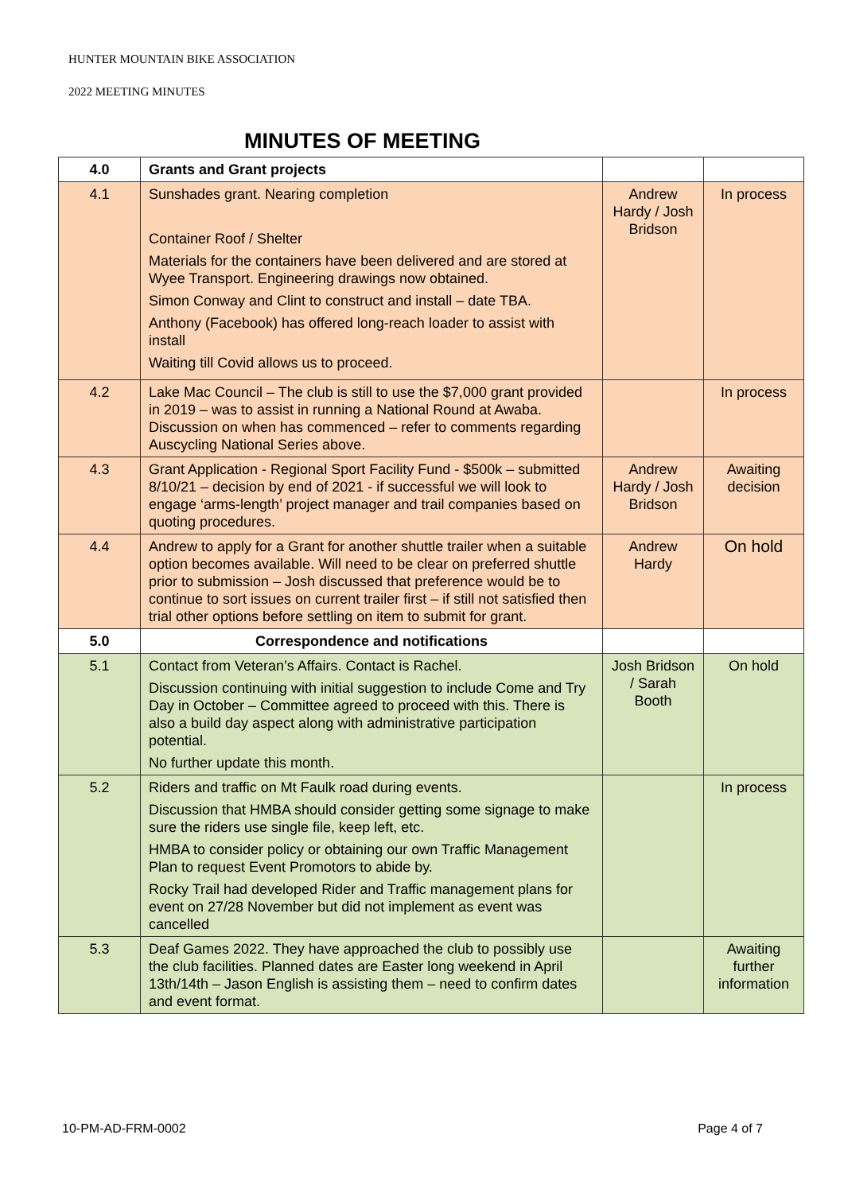HUNTER MOUNTAIN BIKE ASSOCIATION
2022 MEETING MINUTES
MINUTES OF MEETING
| 4.0 | Grants and Grant projects | | |
| 4.1 | Sunshades grant. Nearing completion Container Roof / Shelter Materials for the containers have been delivered and are stored at Wyee Transport. Engineering drawings now obtained. Simon Conway and Clint to construct and install – date TBA. Anthony (Facebook) has offered long-reach loader to assist with install Waiting till Covid allows us to proceed. | Andrew Hardy / Josh Bridson | In process |
| 4.2 | Lake Mac Council – The club is still to use the $7,000 grant provided in 2019 – was to assist in running a National Round at Awaba. Discussion on when has commenced – refer to comments regarding Auscycling National Series above. | | In process |
| 4.3 | Grant Application - Regional Sport Facility Fund - $500k – submitted 8/10/21 – decision by end of 2021 - if successful we will look to engage ‘arms-length’ project manager and trail companies based on quoting procedures. | Andrew Hardy / Josh Bridson | Awaiting decision |
| 4.4 | Andrew to apply for a Grant for another shuttle trailer when a suitable option becomes available. Will need to be clear on preferred shuttle prior to submission – Josh discussed that preference would be to continue to sort issues on current trailer first – if still not satisfied then trial other options before settling on item to submit for grant. | Andrew Hardy | On hold |
| 5.0 | Correspondence and notifications | | |
| 5.1 | Contact from Veteran’s Affairs. Contact is Rachel. Discussion continuing with initial suggestion to include Come and Try Day in October – Committee agreed to proceed with this. There is also a build day aspect along with administrative participation potential. No further update this month. | Josh Bridson / Sarah Booth | On hold |
| 5.2 | Riders and traffic on Mt Faulk road during events. Discussion that HMBA should consider getting some signage to make sure the riders use single file, keep left, etc. HMBA to consider policy or obtaining our own Traffic Management Plan to request Event Promotors to abide by. Rocky Trail had developed Rider and Traffic management plans for event on 27/28 November but did not implement as event was cancelled | | In process |
| 5.3 | Deaf Games 2022. They have approached the club to possibly use the club facilities. Planned dates are Easter long weekend in April 13th/14th – Jason English is assisting them – need to confirm dates and event format. | | Awaiting further information |
10-PM-AD-FRM-0002 Page 4 of 7